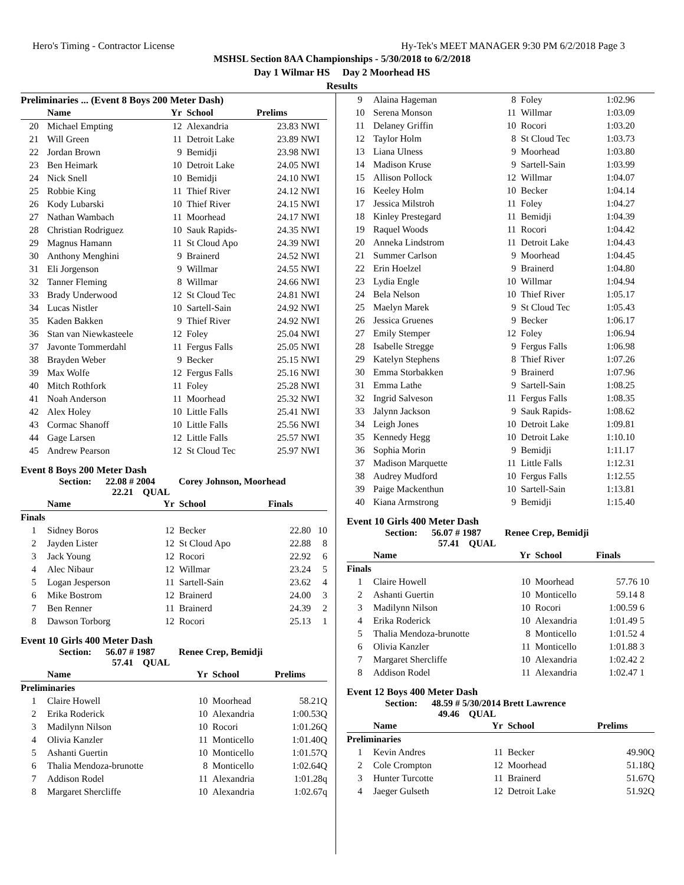Hero's Timing - Contractor License Hy-Tek's MEET MANAGER 9:30 PM 6/2/2018 Page 3
MSHSL Section 8AA Championships - 5/30/2018 to 6/2/2018
Day 1 Wilmar HS Day 2 Moorhead HS
Results
Preliminaries ... (Event 8 Boys 200 Meter Dash)
| | Name | Yr | School | Prelims | |
| --- | --- | --- | --- | --- | --- |
| 20 | Michael Empting | 12 | Alexandria | 23.83 | NWI |
| 21 | Will Green | 11 | Detroit Lake | 23.89 | NWI |
| 22 | Jordan Brown | 9 | Bemidji | 23.98 | NWI |
| 23 | Ben Heimark | 10 | Detroit Lake | 24.05 | NWI |
| 24 | Nick Snell | 10 | Bemidji | 24.10 | NWI |
| 25 | Robbie King | 11 | Thief River | 24.12 | NWI |
| 26 | Kody Lubarski | 10 | Thief River | 24.15 | NWI |
| 27 | Nathan Wambach | 11 | Moorhead | 24.17 | NWI |
| 28 | Christian Rodriguez | 10 | Sauk Rapids- | 24.35 | NWI |
| 29 | Magnus Hamann | 11 | St Cloud Apo | 24.39 | NWI |
| 30 | Anthony Menghini | 9 | Brainerd | 24.52 | NWI |
| 31 | Eli Jorgenson | 9 | Willmar | 24.55 | NWI |
| 32 | Tanner Fleming | 8 | Willmar | 24.66 | NWI |
| 33 | Brady Underwood | 12 | St Cloud Tec | 24.81 | NWI |
| 34 | Lucas Nistler | 10 | Sartell-Sain | 24.92 | NWI |
| 35 | Kaden Bakken | 9 | Thief River | 24.92 | NWI |
| 36 | Stan van Niewkasteele | 12 | Foley | 25.04 | NWI |
| 37 | Javonte Tommerdahl | 11 | Fergus Falls | 25.05 | NWI |
| 38 | Brayden Weber | 9 | Becker | 25.15 | NWI |
| 39 | Max Wolfe | 12 | Fergus Falls | 25.16 | NWI |
| 40 | Mitch Rothfork | 11 | Foley | 25.28 | NWI |
| 41 | Noah Anderson | 11 | Moorhead | 25.32 | NWI |
| 42 | Alex Holey | 10 | Little Falls | 25.41 | NWI |
| 43 | Cormac Shanoff | 10 | Little Falls | 25.56 | NWI |
| 44 | Gage Larsen | 12 | Little Falls | 25.57 | NWI |
| 45 | Andrew Pearson | 12 | St Cloud Tec | 25.97 | NWI |
Event 8 Boys 200 Meter Dash
Section: 22.08 # 2004 Corey Johnson, Moorhead
22.21 QUAL
| | Name | Yr | School | Finals | |
| --- | --- | --- | --- | --- | --- |
| Finals | | | | | |
| 1 | Sidney Boros | 12 | Becker | 22.80 | 10 |
| 2 | Jayden Lister | 12 | St Cloud Apo | 22.88 | 8 |
| 3 | Jack Young | 12 | Rocori | 22.92 | 6 |
| 4 | Alec Nibaur | 12 | Willmar | 23.24 | 5 |
| 5 | Logan Jesperson | 11 | Sartell-Sain | 23.62 | 4 |
| 6 | Mike Bostrom | 12 | Brainerd | 24.00 | 3 |
| 7 | Ben Renner | 11 | Brainerd | 24.39 | 2 |
| 8 | Dawson Torborg | 12 | Rocori | 25.13 | 1 |
Event 10 Girls 400 Meter Dash
Section: 56.07 # 1987 Renee Crep, Bemidji
57.41 QUAL
| | Name | Yr | School | Prelims |
| --- | --- | --- | --- | --- |
| Preliminaries | | | | |
| 1 | Claire Howell | 10 | Moorhead | 58.21Q |
| 2 | Erika Roderick | 10 | Alexandria | 1:00.53Q |
| 3 | Madilynn Nilson | 10 | Rocori | 1:01.26Q |
| 4 | Olivia Kanzler | 11 | Monticello | 1:01.40Q |
| 5 | Ashanti Guertin | 10 | Monticello | 1:01.57Q |
| 6 | Thalia Mendoza-brunotte | 8 | Monticello | 1:02.64Q |
| 7 | Addison Rodel | 11 | Alexandria | 1:01.28q |
| 8 | Margaret Shercliffe | 10 | Alexandria | 1:02.67q |
| 9 | Alaina Hageman | 8 | Foley | 1:02.96 |
| 10 | Serena Monson | 11 | Willmar | 1:03.09 |
| 11 | Delaney Griffin | 10 | Rocori | 1:03.20 |
| 12 | Taylor Holm | 8 | St Cloud Tec | 1:03.73 |
| 13 | Liana Ulness | 9 | Moorhead | 1:03.80 |
| 14 | Madison Kruse | 9 | Sartell-Sain | 1:03.99 |
| 15 | Allison Pollock | 12 | Willmar | 1:04.07 |
| 16 | Keeley Holm | 10 | Becker | 1:04.14 |
| 17 | Jessica Milstroh | 11 | Foley | 1:04.27 |
| 18 | Kinley Prestegard | 11 | Bemidji | 1:04.39 |
| 19 | Raquel Woods | 11 | Rocori | 1:04.42 |
| 20 | Anneka Lindstrom | 11 | Detroit Lake | 1:04.43 |
| 21 | Summer Carlson | 9 | Moorhead | 1:04.45 |
| 22 | Erin Hoelzel | 9 | Brainerd | 1:04.80 |
| 23 | Lydia Engle | 10 | Willmar | 1:04.94 |
| 24 | Bela Nelson | 10 | Thief River | 1:05.17 |
| 25 | Maelyn Marek | 9 | St Cloud Tec | 1:05.43 |
| 26 | Jessica Gruenes | 9 | Becker | 1:06.17 |
| 27 | Emily Stemper | 12 | Foley | 1:06.94 |
| 28 | Isabelle Stregge | 9 | Fergus Falls | 1:06.98 |
| 29 | Katelyn Stephens | 8 | Thief River | 1:07.26 |
| 30 | Emma Storbakken | 9 | Brainerd | 1:07.96 |
| 31 | Emma Lathe | 9 | Sartell-Sain | 1:08.25 |
| 32 | Ingrid Salveson | 11 | Fergus Falls | 1:08.35 |
| 33 | Jalynn Jackson | 9 | Sauk Rapids- | 1:08.62 |
| 34 | Leigh Jones | 10 | Detroit Lake | 1:09.81 |
| 35 | Kennedy Hegg | 10 | Detroit Lake | 1:10.10 |
| 36 | Sophia Morin | 9 | Bemidji | 1:11.17 |
| 37 | Madison Marquette | 11 | Little Falls | 1:12.31 |
| 38 | Audrey Mudford | 10 | Fergus Falls | 1:12.55 |
| 39 | Paige Mackenthun | 10 | Sartell-Sain | 1:13.81 |
| 40 | Kiana Armstrong | 9 | Bemidji | 1:15.40 |
Event 10 Girls 400 Meter Dash
Section: 56.07 # 1987 Renee Crep, Bemidji
57.41 QUAL
| | Name | Yr | School | Finals | |
| --- | --- | --- | --- | --- | --- |
| Finals | | | | | |
| 1 | Claire Howell | 10 | Moorhead | 57.76 | 10 |
| 2 | Ashanti Guertin | 10 | Monticello | 59.14 | 8 |
| 3 | Madilynn Nilson | 10 | Rocori | 1:00.59 | 6 |
| 4 | Erika Roderick | 10 | Alexandria | 1:01.49 | 5 |
| 5 | Thalia Mendoza-brunotte | 8 | Monticello | 1:01.52 | 4 |
| 6 | Olivia Kanzler | 11 | Monticello | 1:01.88 | 3 |
| 7 | Margaret Shercliffe | 10 | Alexandria | 1:02.42 | 2 |
| 8 | Addison Rodel | 11 | Alexandria | 1:02.47 | 1 |
Event 12 Boys 400 Meter Dash
Section: 48.59 # 5/30/2014 Brett Lawrence
49.46 QUAL
| | Name | Yr | School | Prelims |
| --- | --- | --- | --- | --- |
| Preliminaries | | | | |
| 1 | Kevin Andres | 11 | Becker | 49.90Q |
| 2 | Cole Crompton | 12 | Moorhead | 51.18Q |
| 3 | Hunter Turcotte | 11 | Brainerd | 51.67Q |
| 4 | Jaeger Gulseth | 12 | Detroit Lake | 51.92Q |